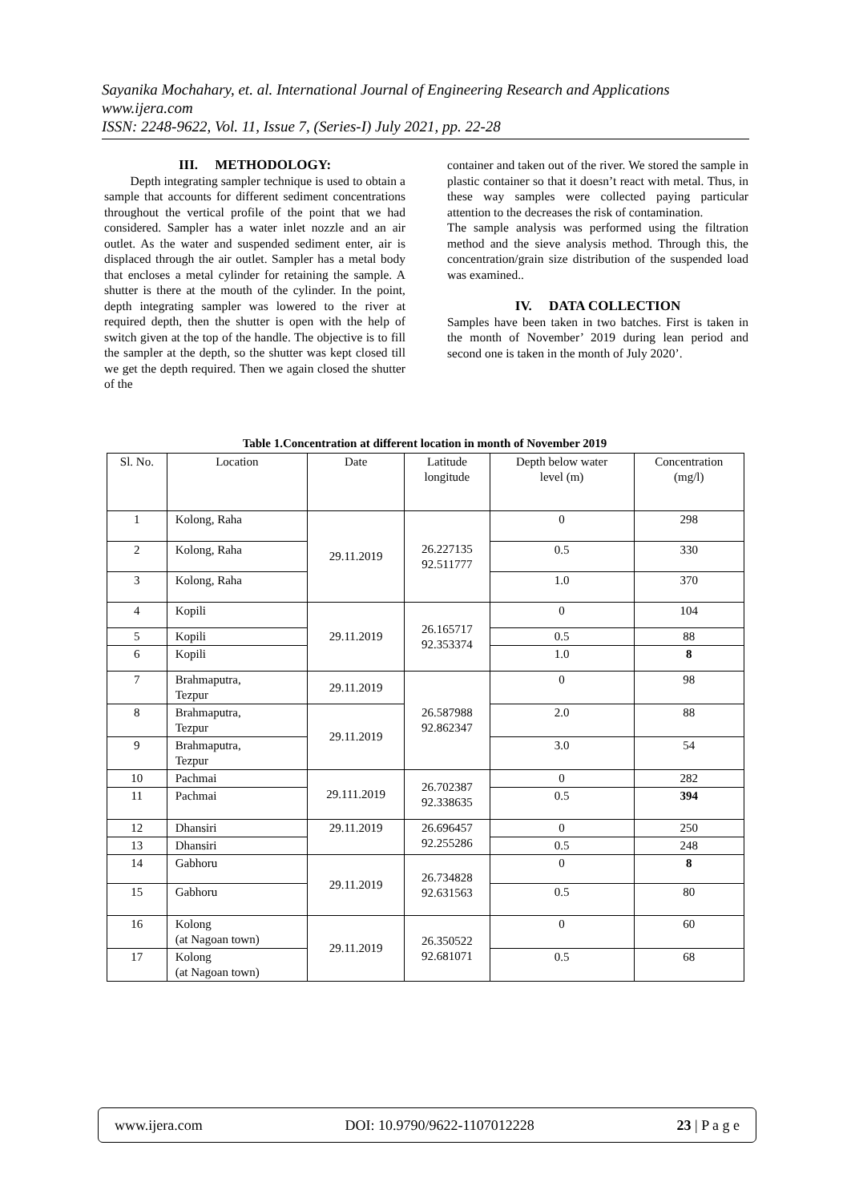Sayanika Mochahary, et. al. International Journal of Engineering Research and Applications
www.ijera.com
ISSN: 2248-9622, Vol. 11, Issue 7, (Series-I) July 2021, pp. 22-28
III. METHODOLOGY:
Depth integrating sampler technique is used to obtain a sample that accounts for different sediment concentrations throughout the vertical profile of the point that we had considered. Sampler has a water inlet nozzle and an air outlet. As the water and suspended sediment enter, air is displaced through the air outlet. Sampler has a metal body that encloses a metal cylinder for retaining the sample. A shutter is there at the mouth of the cylinder. In the point, depth integrating sampler was lowered to the river at required depth, then the shutter is open with the help of switch given at the top of the handle. The objective is to fill the sampler at the depth, so the shutter was kept closed till we get the depth required. Then we again closed the shutter of the
container and taken out of the river. We stored the sample in plastic container so that it doesn’t react with metal. Thus, in these way samples were collected paying particular attention to the decreases the risk of contamination.
The sample analysis was performed using the filtration method and the sieve analysis method. Through this, the concentration/grain size distribution of the suspended load was examined..
IV. DATA COLLECTION
Samples have been taken in two batches. First is taken in the month of November’ 2019 during lean period and second one is taken in the month of July 2020’.
Table 1.Concentration at different location in month of November 2019
| Sl. No. | Location | Date | Latitude longitude | Depth below water level (m) | Concentration (mg/l) |
| --- | --- | --- | --- | --- | --- |
| 1 | Kolong, Raha | 29.11.2019 | 26.227135 92.511777 | 0 | 298 |
| 2 | Kolong, Raha | | | 0.5 | 330 |
| 3 | Kolong, Raha | | | 1.0 | 370 |
| 4 | Kopili | 29.11.2019 | 26.165717 92.353374 | 0 | 104 |
| 5 | Kopili | | | 0.5 | 88 |
| 6 | Kopili | | | 1.0 | 8 |
| 7 | Brahmaputra, Tezpur | 29.11.2019 | 26.587988 92.862347 | 0 | 98 |
| 8 | Brahmaputra, Tezpur | 29.11.2019 | | 2.0 | 88 |
| 9 | Brahmaputra, Tezpur | | | 3.0 | 54 |
| 10 | Pachmai | 29.111.2019 | 26.702387 92.338635 | 0 | 282 |
| 11 | Pachmai | | | 0.5 | 394 |
| 12 | Dhansiri | 29.11.2019 | 26.696457 92.255286 | 0 | 250 |
| 13 | Dhansiri | | | 0.5 | 248 |
| 14 | Gabhoru | 29.11.2019 | 26.734828 92.631563 | 0 | 8 |
| 15 | Gabhoru | | | 0.5 | 80 |
| 16 | Kolong (at Nagoan town) | 29.11.2019 | 26.350522 92.681071 | 0 | 60 |
| 17 | Kolong (at Nagoan town) | | | 0.5 | 68 |
www.ijera.com DOI: 10.9790/9622-1107012228 23 | P a g e